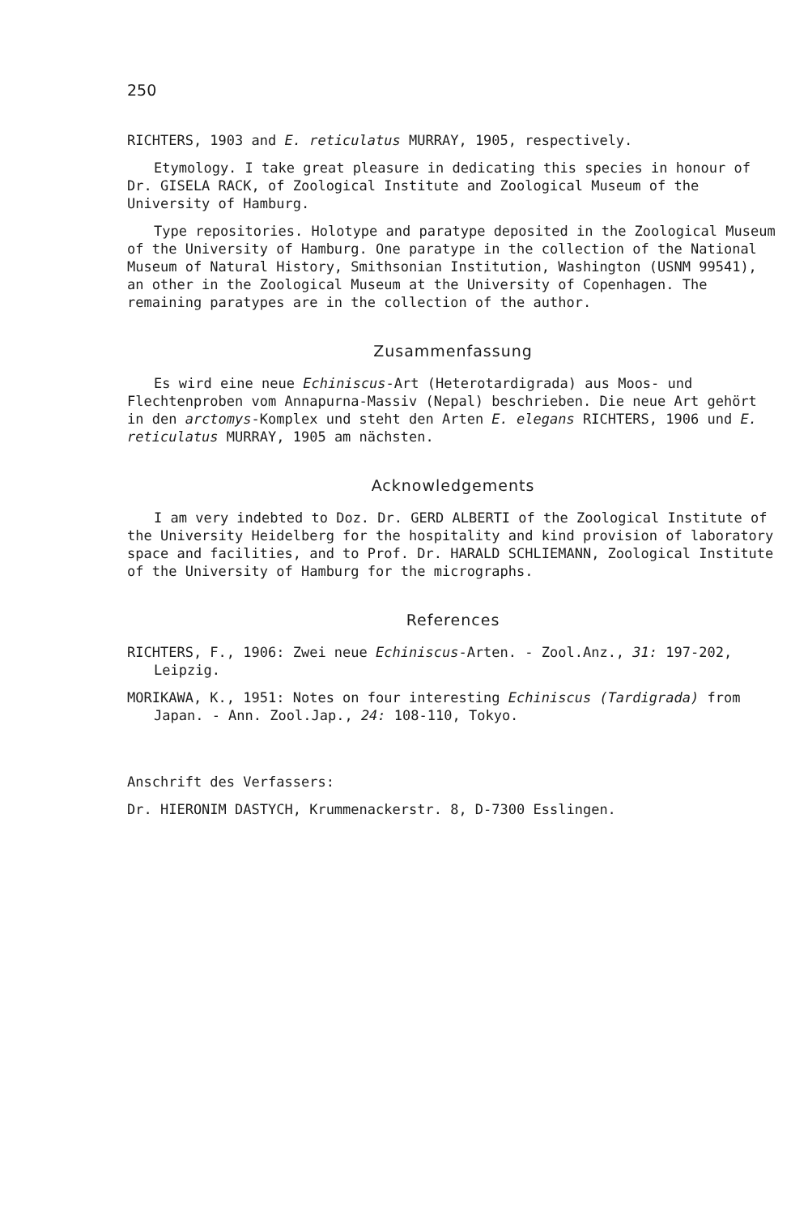250
RICHTERS, 1903 and E. reticulatus MURRAY, 1905, respectively.
Etymology. I take great pleasure in dedicating this species in honour of Dr. GISELA RACK, of Zoological Institute and Zoological Museum of the University of Hamburg.
Type repositories. Holotype and paratype deposited in the Zoological Museum of the University of Hamburg. One paratype in the collection of the National Museum of Natural History, Smithsonian Institution, Washington (USNM 99541), an other in the Zoological Museum at the University of Copenhagen. The remaining paratypes are in the collection of the author.
Zusammenfassung
Es wird eine neue Echiniscus-Art (Heterotardigrada) aus Moos- und Flechtenproben vom Annapurna-Massiv (Nepal) beschrieben. Die neue Art gehört in den arctomys-Komplex und steht den Arten E. elegans RICHTERS, 1906 und E. reticulatus MURRAY, 1905 am nächsten.
Acknowledgements
I am very indebted to Doz. Dr. GERD ALBERTI of the Zoological Institute of the University Heidelberg for the hospitality and kind provision of laboratory space and facilities, and to Prof. Dr. HARALD SCHLIEMANN, Zoological Institute of the University of Hamburg for the micrographs.
References
RICHTERS, F., 1906: Zwei neue Echiniscus-Arten. - Zool.Anz., 31: 197-202, Leipzig.
MORIKAWA, K., 1951: Notes on four interesting Echiniscus (Tardigrada) from Japan. - Ann. Zool.Jap., 24: 108-110, Tokyo.
Anschrift des Verfassers:
Dr. HIERONIM DASTYCH, Krummenackerstr. 8, D-7300 Esslingen.